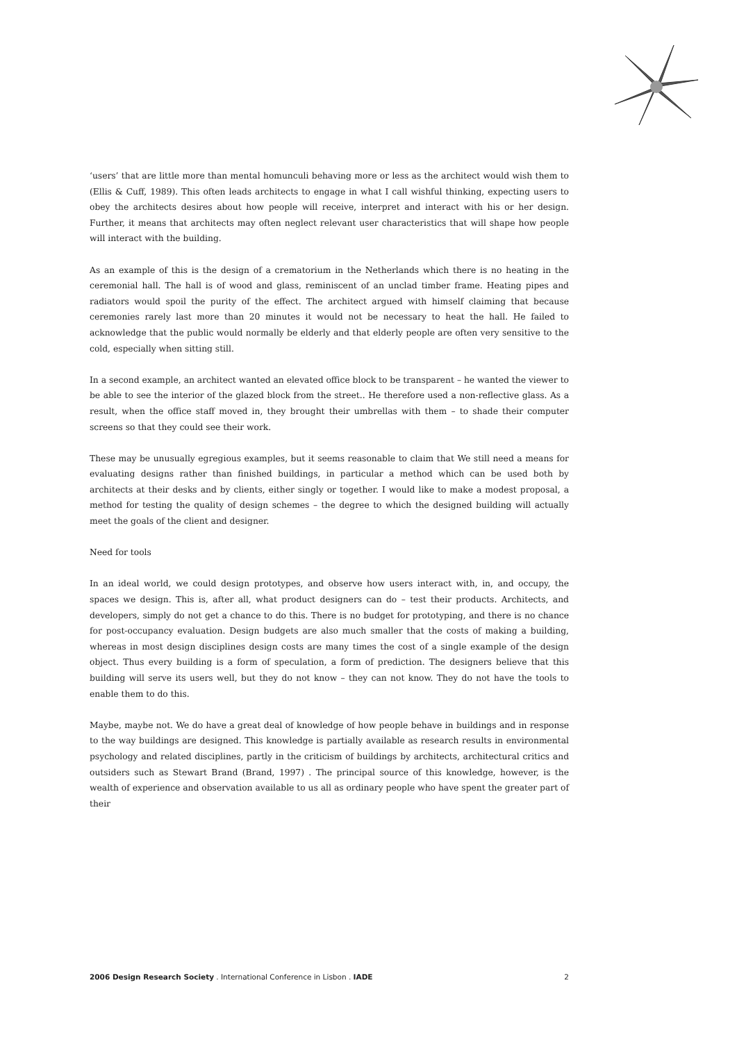‘users’ that are little more than mental homunculi behaving more or less as the architect would wish them to (Ellis & Cuff, 1989). This often leads architects to engage in what I call wishful thinking, expecting users to obey the architects desires about how people will receive, interpret and interact with his or her design. Further, it means that architects may often neglect relevant user characteristics that will shape how people will interact with the building.
As an example of this is the design of a crematorium in the Netherlands which there is no heating in the ceremonial hall. The hall is of wood and glass, reminiscent of an unclad timber frame. Heating pipes and radiators would spoil the purity of the effect. The architect argued with himself claiming that because ceremonies rarely last more than 20 minutes it would not be necessary to heat the hall. He failed to acknowledge that the public would normally be elderly and that elderly people are often very sensitive to the cold, especially when sitting still.
In a second example, an architect wanted an elevated office block to be transparent – he wanted the viewer to be able to see the interior of the glazed block from the street.. He therefore used a non-reflective glass. As a result, when the office staff moved in, they brought their umbrellas with them – to shade their computer screens so that they could see their work.
These may be unusually egregious examples, but it seems reasonable to claim that We still need a means for evaluating designs rather than finished buildings, in particular a method which can be used both by architects at their desks and by clients, either singly or together. I would like to make a modest proposal, a method for testing the quality of design schemes – the degree to which the designed building will actually meet the goals of the client and designer.
Need for tools
In an ideal world, we could design prototypes, and observe how users interact with, in, and occupy, the spaces we design. This is, after all, what product designers can do – test their products. Architects, and developers, simply do not get a chance to do this. There is no budget for prototyping, and there is no chance for post-occupancy evaluation. Design budgets are also much smaller that the costs of making a building, whereas in most design disciplines design costs are many times the cost of a single example of the design object. Thus every building is a form of speculation, a form of prediction. The designers believe that this building will serve its users well, but they do not know – they can not know. They do not have the tools to enable them to do this.
Maybe, maybe not. We do have a great deal of knowledge of how people behave in buildings and in response to the way buildings are designed. This knowledge is partially available as research results in environmental psychology and related disciplines, partly in the criticism of buildings by architects, architectural critics and outsiders such as Stewart Brand (Brand, 1997) . The principal source of this knowledge, however, is the wealth of experience and observation available to us all as ordinary people who have spent the greater part of their
2006 Design Research Society . International Conference in Lisbon . IADE 2